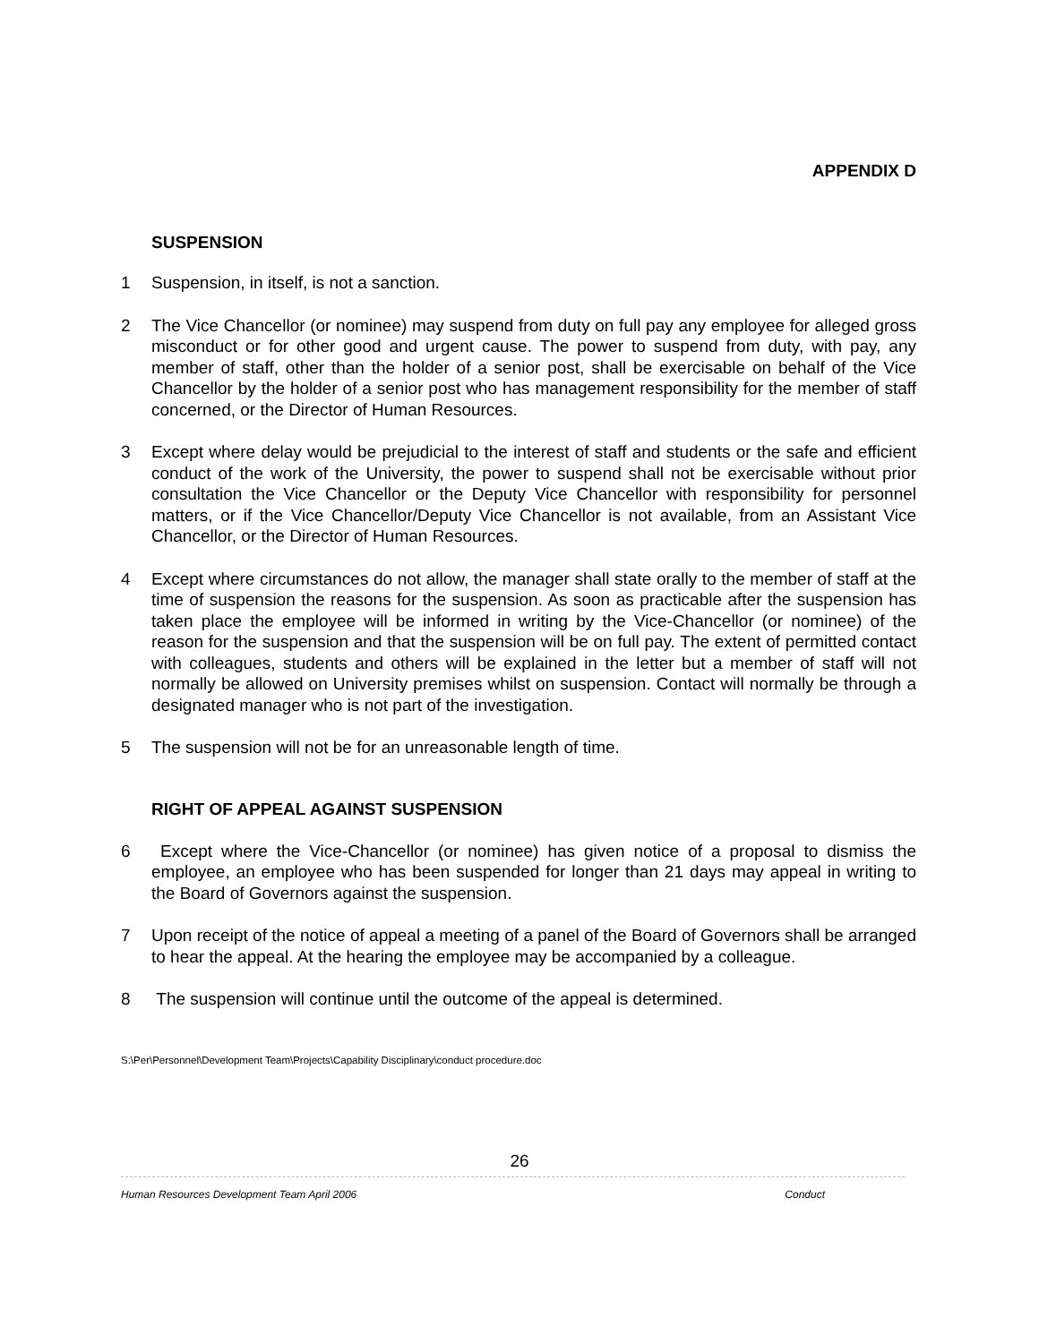APPENDIX D
SUSPENSION
1 Suspension, in itself, is not a sanction.
2 The Vice Chancellor (or nominee) may suspend from duty on full pay any employee for alleged gross misconduct or for other good and urgent cause. The power to suspend from duty, with pay, any member of staff, other than the holder of a senior post, shall be exercisable on behalf of the Vice Chancellor by the holder of a senior post who has management responsibility for the member of staff concerned, or the Director of Human Resources.
3 Except where delay would be prejudicial to the interest of staff and students or the safe and efficient conduct of the work of the University, the power to suspend shall not be exercisable without prior consultation the Vice Chancellor or the Deputy Vice Chancellor with responsibility for personnel matters, or if the Vice Chancellor/Deputy Vice Chancellor is not available, from an Assistant Vice Chancellor, or the Director of Human Resources.
4 Except where circumstances do not allow, the manager shall state orally to the member of staff at the time of suspension the reasons for the suspension. As soon as practicable after the suspension has taken place the employee will be informed in writing by the Vice-Chancellor (or nominee) of the reason for the suspension and that the suspension will be on full pay. The extent of permitted contact with colleagues, students and others will be explained in the letter but a member of staff will not normally be allowed on University premises whilst on suspension. Contact will normally be through a designated manager who is not part of the investigation.
5 The suspension will not be for an unreasonable length of time.
RIGHT OF APPEAL AGAINST SUSPENSION
6 Except where the Vice-Chancellor (or nominee) has given notice of a proposal to dismiss the employee, an employee who has been suspended for longer than 21 days may appeal in writing to the Board of Governors against the suspension.
7 Upon receipt of the notice of appeal a meeting of a panel of the Board of Governors shall be arranged to hear the appeal. At the hearing the employee may be accompanied by a colleague.
8 The suspension will continue until the outcome of the appeal is determined.
S:\Per\Personnel\Development Team\Projects\Capability Disciplinary\conduct procedure.doc
26
Human Resources Development Team April 2006 Conduct